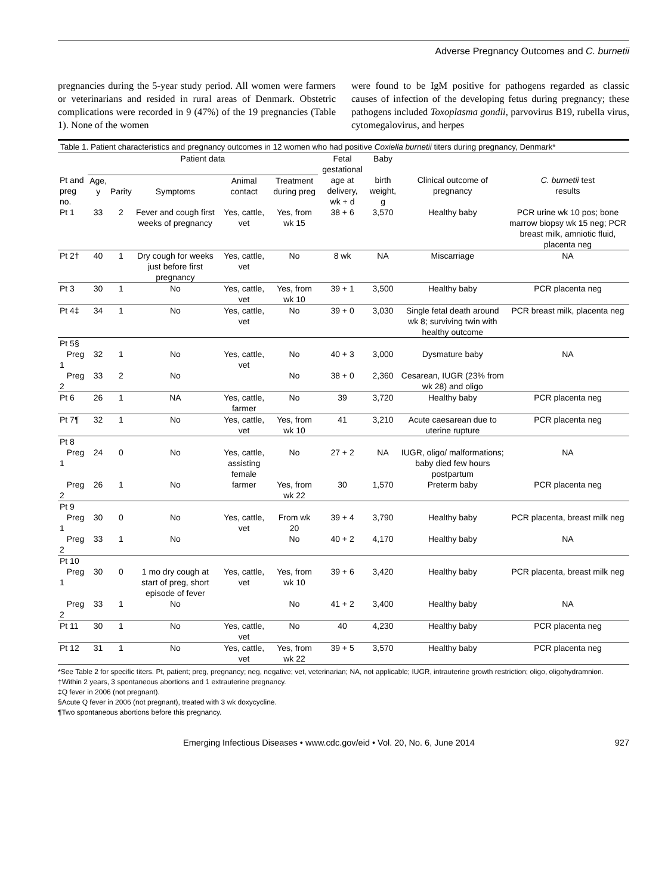Adverse Pregnancy Outcomes and C. burnetii
pregnancies during the 5-year study period. All women were farmers or veterinarians and resided in rural areas of Denmark. Obstetric complications were recorded in 9 (47%) of the 19 pregnancies (Table 1). None of the women
were found to be IgM positive for pathogens regarded as classic causes of infection of the developing fetus during pregnancy; these pathogens included Toxoplasma gondii, parvovirus B19, rubella virus, cytomegalovirus, and herpes
Table 1. Patient characteristics and pregnancy outcomes in 12 women who had positive Coxiella burnetii titers during pregnancy, Denmark*
| | Patient data | | | | | Fetal gestational | Baby | | |
| --- | --- | --- | --- | --- | --- | --- | --- | --- | --- |
| Pt and preg no. | Age, y | Parity | Symptoms | Animal contact | Treatment during preg | age at delivery, wk + d | birth weight, g | Clinical outcome of pregnancy | C. burnetii test results |
| Pt 1 | 33 | 2 | Fever and cough first weeks of pregnancy | Yes, cattle, vet | Yes, from wk 15 | 38 + 6 | 3,570 | Healthy baby | PCR urine wk 10 pos; bone marrow biopsy wk 15 neg; PCR breast milk, amniotic fluid, placenta neg |
| Pt 2† | 40 | 1 | Dry cough for weeks just before first pregnancy | Yes, cattle, vet | No | 8 wk | NA | Miscarriage | NA |
| Pt 3 | 30 | 1 | No | Yes, cattle, vet | Yes, from wk 10 | 39 + 1 | 3,500 | Healthy baby | PCR placenta neg |
| Pt 4‡ | 34 | 1 | No | Yes, cattle, vet | No | 39 + 0 | 3,030 | Single fetal death around wk 8; surviving twin with healthy outcome | PCR breast milk, placenta neg |
| Pt 5§ | | | | | | | | | |
| Preg 1 | 32 | 1 | No | Yes, cattle, vet | No | 40 + 3 | 3,000 | Dysmature baby | NA |
| Preg 2 | 33 | 2 | No | | No | 38 + 0 | 2,360 | Cesarean, IUGR (23% from wk 28) and oligo | |
| Pt 6 | 26 | 1 | NA | Yes, cattle, farmer | No | 39 | 3,720 | Healthy baby | PCR placenta neg |
| Pt 7¶ | 32 | 1 | No | Yes, cattle, vet | Yes, from wk 10 | 41 | 3,210 | Acute caesarean due to uterine rupture | PCR placenta neg |
| Pt 8 | | | | | | | | | |
| Preg 1 | 24 | 0 | No | Yes, cattle, assisting female | No | 27 + 2 | NA | IUGR, oligo/ malformations; baby died few hours postpartum | NA |
| Preg 2 | 26 | 1 | No | farmer | Yes, from wk 22 | 30 | 1,570 | Preterm baby | PCR placenta neg |
| Pt 9 | | | | | | | | | |
| Preg 1 | 30 | 0 | No | Yes, cattle, vet | From wk 20 | 39 + 4 | 3,790 | Healthy baby | PCR placenta, breast milk neg |
| Preg 2 | 33 | 1 | No | | No | 40 + 2 | 4,170 | Healthy baby | NA |
| Pt 10 | | | | | | | | | |
| Preg 1 | 30 | 0 | 1 mo dry cough at start of preg, short episode of fever | Yes, cattle, vet | Yes, from wk 10 | 39 + 6 | 3,420 | Healthy baby | PCR placenta, breast milk neg |
| Preg 2 | 33 | 1 | No | | No | 41 + 2 | 3,400 | Healthy baby | NA |
| Pt 11 | 30 | 1 | No | Yes, cattle, vet | No | 40 | 4,230 | Healthy baby | PCR placenta neg |
| Pt 12 | 31 | 1 | No | Yes, cattle, vet | Yes, from wk 22 | 39 + 5 | 3,570 | Healthy baby | PCR placenta neg |
*See Table 2 for specific titers. Pt, patient; preg, pregnancy; neg, negative; vet, veterinarian; NA, not applicable; IUGR, intrauterine growth restriction; oligo, oligohydramnion.
†Within 2 years, 3 spontaneous abortions and 1 extrauterine pregnancy.
‡Q fever in 2006 (not pregnant).
§Acute Q fever in 2006 (not pregnant), treated with 3 wk doxycycline.
¶Two spontaneous abortions before this pregnancy.
Emerging Infectious Diseases • www.cdc.gov/eid • Vol. 20, No. 6, June 2014 927